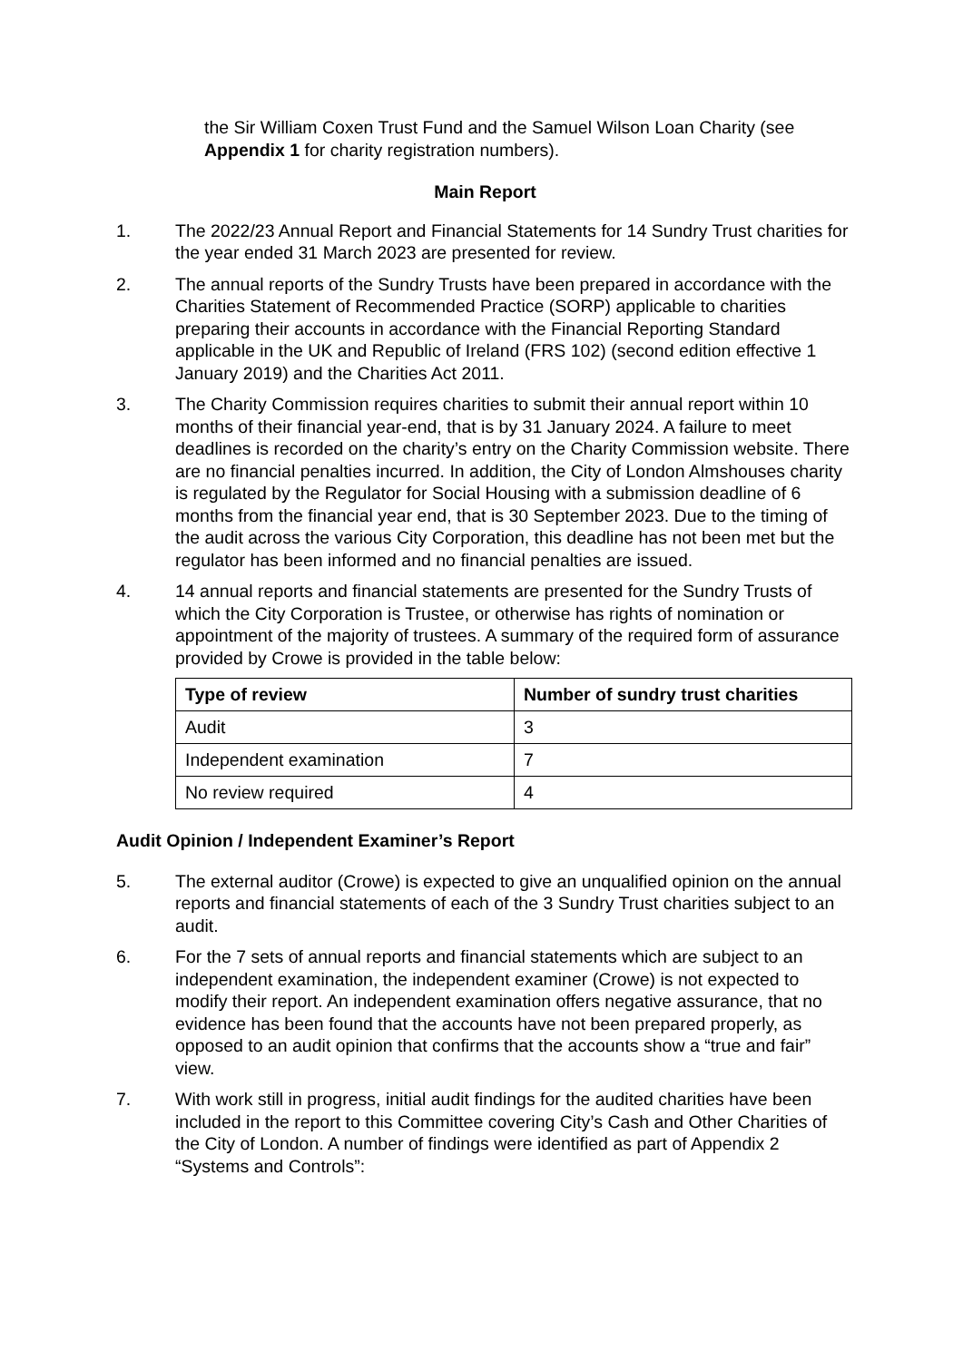the Sir William Coxen Trust Fund and the Samuel Wilson Loan Charity (see Appendix 1 for charity registration numbers).
Main Report
1. The 2022/23 Annual Report and Financial Statements for 14 Sundry Trust charities for the year ended 31 March 2023 are presented for review.
2. The annual reports of the Sundry Trusts have been prepared in accordance with the Charities Statement of Recommended Practice (SORP) applicable to charities preparing their accounts in accordance with the Financial Reporting Standard applicable in the UK and Republic of Ireland (FRS 102) (second edition effective 1 January 2019) and the Charities Act 2011.
3. The Charity Commission requires charities to submit their annual report within 10 months of their financial year-end, that is by 31 January 2024. A failure to meet deadlines is recorded on the charity’s entry on the Charity Commission website. There are no financial penalties incurred. In addition, the City of London Almshouses charity is regulated by the Regulator for Social Housing with a submission deadline of 6 months from the financial year end, that is 30 September 2023. Due to the timing of the audit across the various City Corporation, this deadline has not been met but the regulator has been informed and no financial penalties are issued.
4. 14 annual reports and financial statements are presented for the Sundry Trusts of which the City Corporation is Trustee, or otherwise has rights of nomination or appointment of the majority of trustees. A summary of the required form of assurance provided by Crowe is provided in the table below:
| Type of review | Number of sundry trust charities |
| --- | --- |
| Audit | 3 |
| Independent examination | 7 |
| No review required | 4 |
Audit Opinion / Independent Examiner’s Report
5. The external auditor (Crowe) is expected to give an unqualified opinion on the annual reports and financial statements of each of the 3 Sundry Trust charities subject to an audit.
6. For the 7 sets of annual reports and financial statements which are subject to an independent examination, the independent examiner (Crowe) is not expected to modify their report. An independent examination offers negative assurance, that no evidence has been found that the accounts have not been prepared properly, as opposed to an audit opinion that confirms that the accounts show a “true and fair” view.
7. With work still in progress, initial audit findings for the audited charities have been included in the report to this Committee covering City’s Cash and Other Charities of the City of London. A number of findings were identified as part of Appendix 2 “Systems and Controls”: